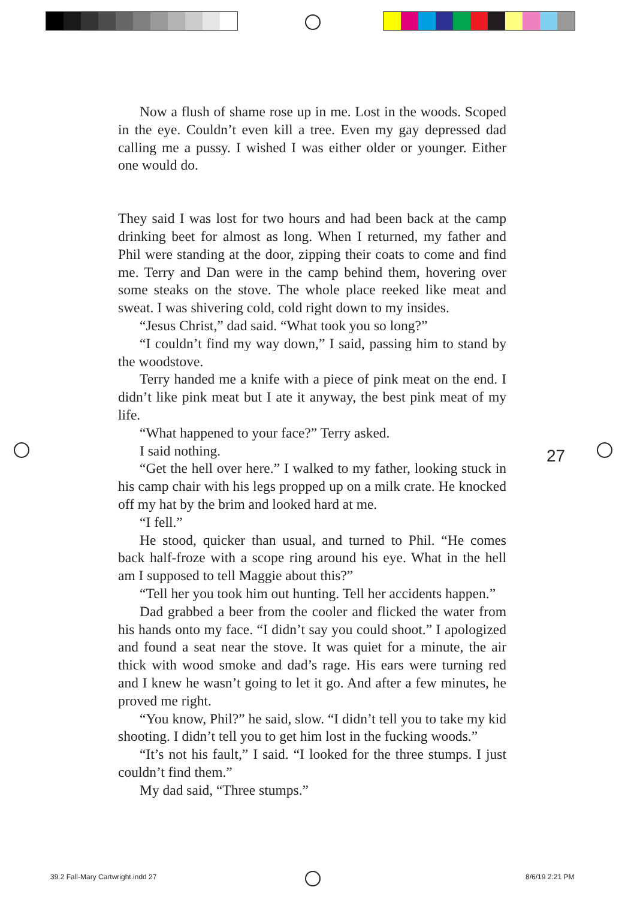Now a flush of shame rose up in me. Lost in the woods. Scoped in the eye. Couldn’t even kill a tree. Even my gay depressed dad calling me a pussy. I wished I was either older or younger. Either one would do.
They said I was lost for two hours and had been back at the camp drinking beet for almost as long. When I returned, my father and Phil were standing at the door, zipping their coats to come and find me. Terry and Dan were in the camp behind them, hovering over some steaks on the stove. The whole place reeked like meat and sweat. I was shivering cold, cold right down to my insides.
“Jesus Christ,” dad said. “What took you so long?”
“I couldn’t find my way down,” I said, passing him to stand by the woodstove.
Terry handed me a knife with a piece of pink meat on the end. I didn’t like pink meat but I ate it anyway, the best pink meat of my life.
“What happened to your face?” Terry asked.
I said nothing.
“Get the hell over here.” I walked to my father, looking stuck in his camp chair with his legs propped up on a milk crate. He knocked off my hat by the brim and looked hard at me.
“I fell.”
He stood, quicker than usual, and turned to Phil. “He comes back half-froze with a scope ring around his eye. What in the hell am I supposed to tell Maggie about this?”
“Tell her you took him out hunting. Tell her accidents happen.”
Dad grabbed a beer from the cooler and flicked the water from his hands onto my face. “I didn’t say you could shoot.” I apologized and found a seat near the stove. It was quiet for a minute, the air thick with wood smoke and dad’s rage. His ears were turning red and I knew he wasn’t going to let it go. And after a few minutes, he proved me right.
“You know, Phil?” he said, slow. “I didn’t tell you to take my kid shooting. I didn’t tell you to get him lost in the fucking woods.”
“It’s not his fault,” I said. “I looked for the three stumps. I just couldn’t find them.”
My dad said, “Three stumps.”
27
39.2 Fall-Mary Cartwright.indd 27
8/6/19 2:21 PM